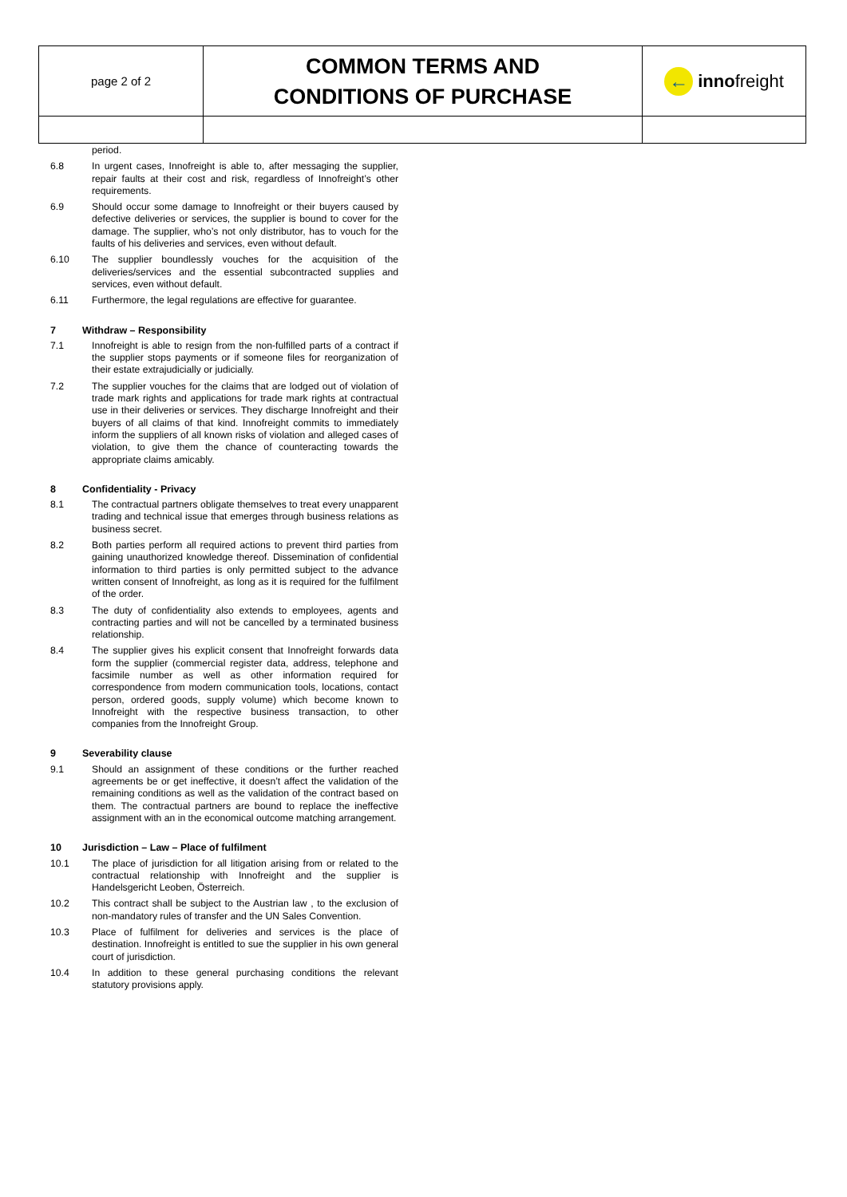| page 2 of 2 | COMMON TERMS AND CONDITIONS OF PURCHASE | ← inno freight |
period.
6.8 In urgent cases, Innofreight is able to, after messaging the supplier, repair faults at their cost and risk, regardless of Innofreight’s other requirements.
6.9 Should occur some damage to Innofreight or their buyers caused by defective deliveries or services, the supplier is bound to cover for the damage. The supplier, who’s not only distributor, has to vouch for the faults of his deliveries and services, even without default.
6.10 The supplier boundlessly vouches for the acquisition of the deliveries/services and the essential subcontracted supplies and services, even without default.
6.11 Furthermore, the legal regulations are effective for guarantee.
7 Withdraw – Responsibility
7.1 Innofreight is able to resign from the non-fulfilled parts of a contract if the supplier stops payments or if someone files for reorganization of their estate extrajudicially or judicially.
7.2 The supplier vouches for the claims that are lodged out of violation of trade mark rights and applications for trade mark rights at contractual use in their deliveries or services. They discharge Innofreight and their buyers of all claims of that kind. Innofreight commits to immediately inform the suppliers of all known risks of violation and alleged cases of violation, to give them the chance of counteracting towards the appropriate claims amicably.
8 Confidentiality - Privacy
8.1 The contractual partners obligate themselves to treat every unapparent trading and technical issue that emerges through business relations as business secret.
8.2 Both parties perform all required actions to prevent third parties from gaining unauthorized knowledge thereof. Dissemination of confidential information to third parties is only permitted subject to the advance written consent of Innofreight, as long as it is required for the fulfilment of the order.
8.3 The duty of confidentiality also extends to employees, agents and contracting parties and will not be cancelled by a terminated business relationship.
8.4 The supplier gives his explicit consent that Innofreight forwards data form the supplier (commercial register data, address, telephone and facsimile number as well as other information required for correspondence from modern communication tools, locations, contact person, ordered goods, supply volume) which become known to Innofreight with the respective business transaction, to other companies from the Innofreight Group.
9 Severability clause
9.1 Should an assignment of these conditions or the further reached agreements be or get ineffective, it doesn’t affect the validation of the remaining conditions as well as the validation of the contract based on them. The contractual partners are bound to replace the ineffective assignment with an in the economical outcome matching arrangement.
10 Jurisdiction – Law – Place of fulfilment
10.1 The place of jurisdiction for all litigation arising from or related to the contractual relationship with Innofreight and the supplier is Handelsgericht Leoben, Österreich.
10.2 This contract shall be subject to the Austrian law , to the exclusion of non-mandatory rules of transfer and the UN Sales Convention.
10.3 Place of fulfilment for deliveries and services is the place of destination. Innofreight is entitled to sue the supplier in his own general court of jurisdiction.
10.4 In addition to these general purchasing conditions the relevant statutory provisions apply.